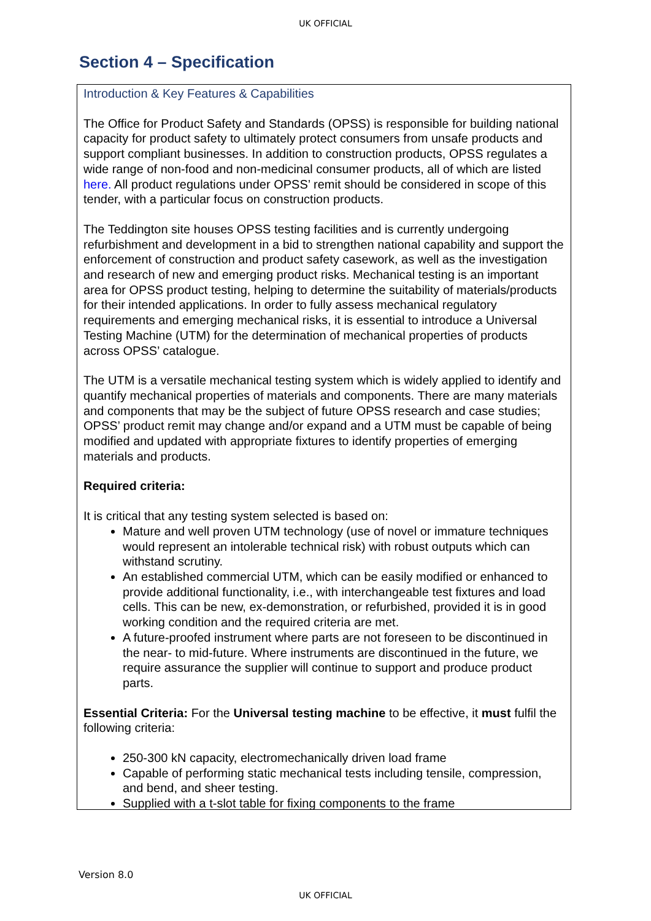UK OFFICIAL
Section 4 – Specification
Introduction & Key Features & Capabilities
The Office for Product Safety and Standards (OPSS) is responsible for building national capacity for product safety to ultimately protect consumers from unsafe products and support compliant businesses. In addition to construction products, OPSS regulates a wide range of non-food and non-medicinal consumer products, all of which are listed here. All product regulations under OPSS’ remit should be considered in scope of this tender, with a particular focus on construction products.
The Teddington site houses OPSS testing facilities and is currently undergoing refurbishment and development in a bid to strengthen national capability and support the enforcement of construction and product safety casework, as well as the investigation and research of new and emerging product risks. Mechanical testing is an important area for OPSS product testing, helping to determine the suitability of materials/products for their intended applications. In order to fully assess mechanical regulatory requirements and emerging mechanical risks, it is essential to introduce a Universal Testing Machine (UTM) for the determination of mechanical properties of products across OPSS’ catalogue.
The UTM is a versatile mechanical testing system which is widely applied to identify and quantify mechanical properties of materials and components. There are many materials and components that may be the subject of future OPSS research and case studies; OPSS’ product remit may change and/or expand and a UTM must be capable of being modified and updated with appropriate fixtures to identify properties of emerging materials and products.
Required criteria:
It is critical that any testing system selected is based on:
Mature and well proven UTM technology (use of novel or immature techniques would represent an intolerable technical risk) with robust outputs which can withstand scrutiny.
An established commercial UTM, which can be easily modified or enhanced to provide additional functionality, i.e., with interchangeable test fixtures and load cells. This can be new, ex-demonstration, or refurbished, provided it is in good working condition and the required criteria are met.
A future-proofed instrument where parts are not foreseen to be discontinued in the near- to mid-future. Where instruments are discontinued in the future, we require assurance the supplier will continue to support and produce product parts.
Essential Criteria: For the Universal testing machine to be effective, it must fulfil the following criteria:
250-300 kN capacity, electromechanically driven load frame
Capable of performing static mechanical tests including tensile, compression, and bend, and sheer testing.
Supplied with a t-slot table for fixing components to the frame
Version 8.0
UK OFFICIAL